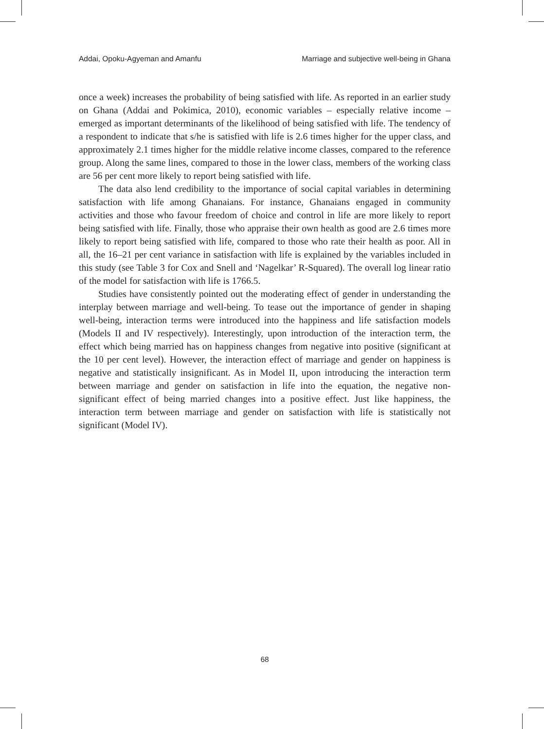Addai, Opoku-Agyeman and Amanfu Marriage and subjective well-being in Ghana
once a week) increases the probability of being satisfied with life. As reported in an earlier study on Ghana (Addai and Pokimica, 2010), economic variables – especially relative income – emerged as important determinants of the likelihood of being satisfied with life. The tendency of a respondent to indicate that s/he is satisfied with life is 2.6 times higher for the upper class, and approximately 2.1 times higher for the middle relative income classes, compared to the reference group. Along the same lines, compared to those in the lower class, members of the working class are 56 per cent more likely to report being satisfied with life.
The data also lend credibility to the importance of social capital variables in determining satisfaction with life among Ghanaians. For instance, Ghanaians engaged in community activities and those who favour freedom of choice and control in life are more likely to report being satisfied with life. Finally, those who appraise their own health as good are 2.6 times more likely to report being satisfied with life, compared to those who rate their health as poor. All in all, the 16–21 per cent variance in satisfaction with life is explained by the variables included in this study (see Table 3 for Cox and Snell and ‘Nagelkar’ R-Squared). The overall log linear ratio of the model for satisfaction with life is 1766.5.
Studies have consistently pointed out the moderating effect of gender in understanding the interplay between marriage and well-being. To tease out the importance of gender in shaping well-being, interaction terms were introduced into the happiness and life satisfaction models (Models II and IV respectively). Interestingly, upon introduction of the interaction term, the effect which being married has on happiness changes from negative into positive (significant at the 10 per cent level). However, the interaction effect of marriage and gender on happiness is negative and statistically insignificant. As in Model II, upon introducing the interaction term between marriage and gender on satisfaction in life into the equation, the negative non-significant effect of being married changes into a positive effect. Just like happiness, the interaction term between marriage and gender on satisfaction with life is statistically not significant (Model IV).
68